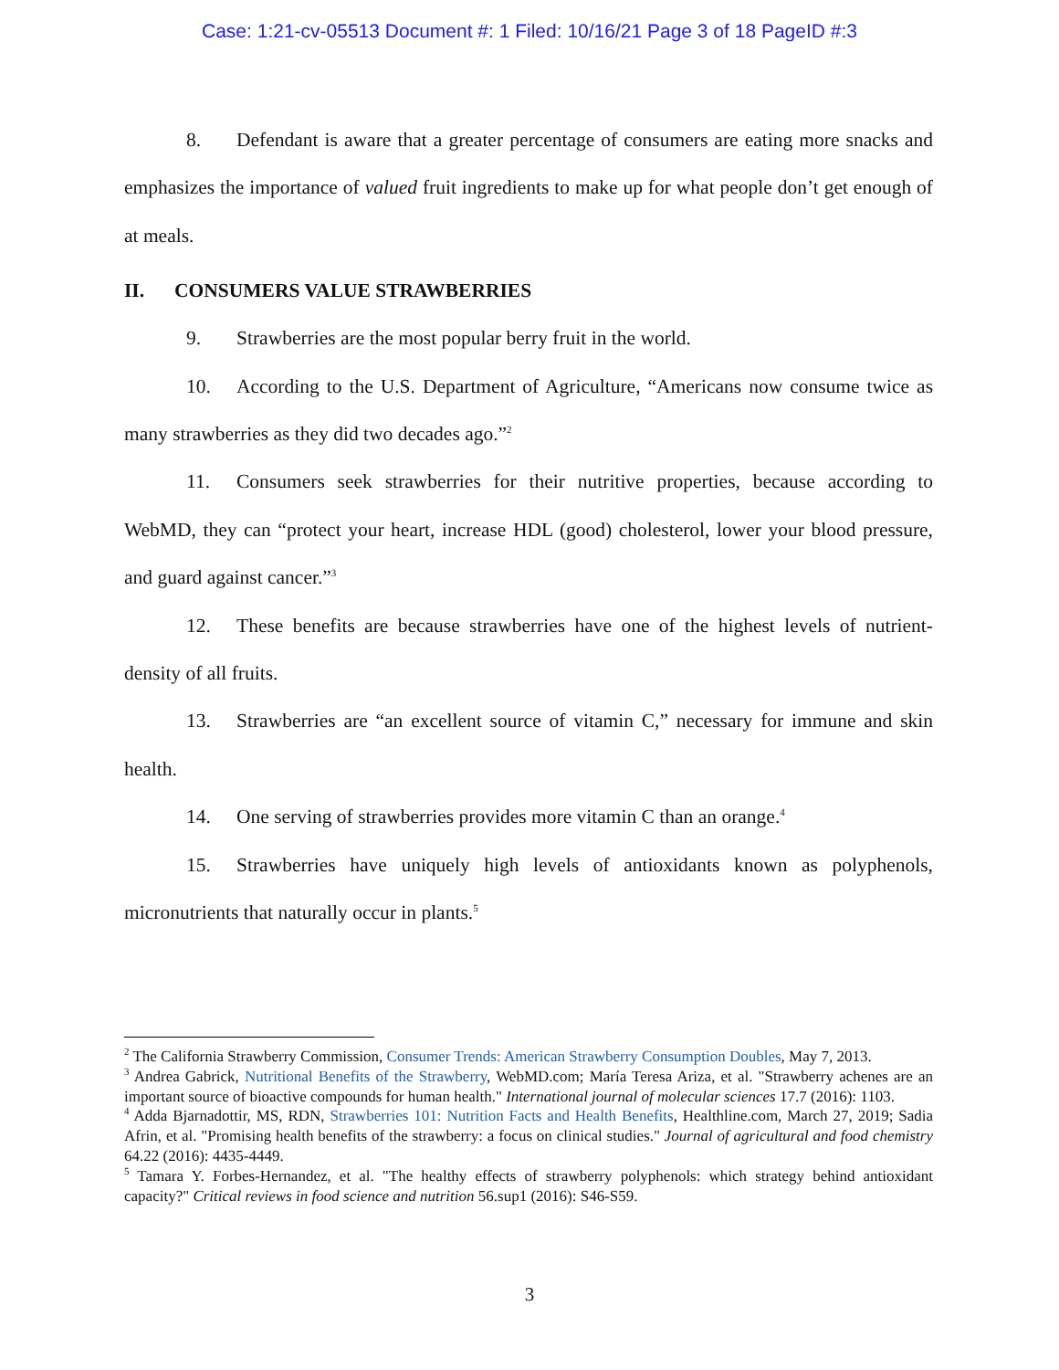Case: 1:21-cv-05513 Document #: 1 Filed: 10/16/21 Page 3 of 18 PageID #:3
8. Defendant is aware that a greater percentage of consumers are eating more snacks and emphasizes the importance of valued fruit ingredients to make up for what people don’t get enough of at meals.
II. CONSUMERS VALUE STRAWBERRIES
9. Strawberries are the most popular berry fruit in the world.
10. According to the U.S. Department of Agriculture, “Americans now consume twice as many strawberries as they did two decades ago.”<sup>2</sup>
11. Consumers seek strawberries for their nutritive properties, because according to WebMD, they can “protect your heart, increase HDL (good) cholesterol, lower your blood pressure, and guard against cancer.”<sup>3</sup>
12. These benefits are because strawberries have one of the highest levels of nutrient-density of all fruits.
13. Strawberries are “an excellent source of vitamin C,” necessary for immune and skin health.
14. One serving of strawberries provides more vitamin C than an orange.<sup>4</sup>
15. Strawberries have uniquely high levels of antioxidants known as polyphenols, micronutrients that naturally occur in plants.<sup>5</sup>
<sup>2</sup> The California Strawberry Commission, Consumer Trends: American Strawberry Consumption Doubles, May 7, 2013.
<sup>3</sup> Andrea Gabrick, Nutritional Benefits of the Strawberry, WebMD.com; María Teresa Ariza, et al. "Strawberry achenes are an important source of bioactive compounds for human health." International journal of molecular sciences 17.7 (2016): 1103.
<sup>4</sup> Adda Bjarnadottir, MS, RDN, Strawberries 101: Nutrition Facts and Health Benefits, Healthline.com, March 27, 2019; Sadia Afrin, et al. "Promising health benefits of the strawberry: a focus on clinical studies." Journal of agricultural and food chemistry 64.22 (2016): 4435-4449.
<sup>5</sup> Tamara Y. Forbes-Hernandez, et al. "The healthy effects of strawberry polyphenols: which strategy behind antioxidant capacity?" Critical reviews in food science and nutrition 56.sup1 (2016): S46-S59.
3